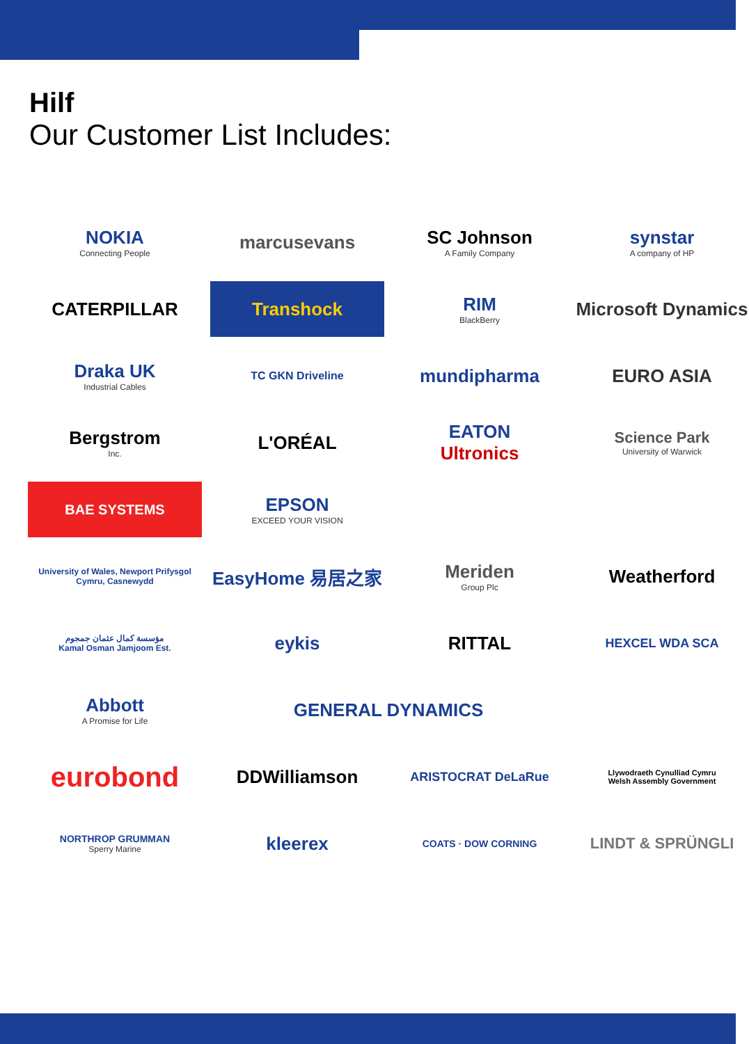Hilf
Our Customer List Includes:
NOKIA
Connecting People
marcusevans
SC Johnson
A Family Company
synstar
A company of HP
CATERPILLAR
Transhock
RIM
BlackBerry
Microsoft Dynamics
Draka UK
Industrial Cables
TC GKN Driveline
mundipharma
EURO ASIA
Bergstrom
Inc.
L'ORÉAL
EATON
Ultronics
Science Park
University of Warwick
BAE SYSTEMS
EPSON
EXCEED YOUR VISION
University of Wales, Newport Prifysgol Cymru, Casnewydd
EasyHome 易居之家
Meriden
Group Plc
Weatherford
مؤسسة كمال عثمان جمجوم
Kamal Osman Jamjoom Est.
eykis
RITTAL
HEXCEL WDA SCA
Abbott
A Promise for Life
GENERAL DYNAMICS
eurobond
DDWilliamson
ARISTOCRAT DeLaRue
Llywodraeth Cynulliad Cymru
Welsh Assembly Government
NORTHROP GRUMMAN
Sperry Marine
kleerex
COATS · DOW CORNING
LINDT & SPRÜNGLI